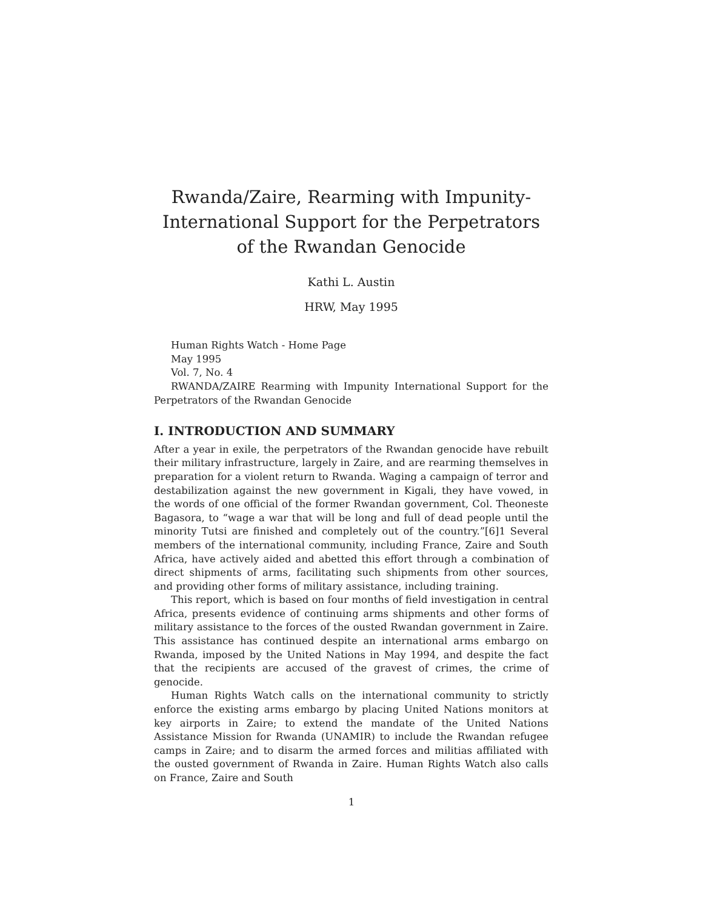Rwanda/Zaire, Rearming with Impunity-International Support for the Perpetrators of the Rwandan Genocide
Kathi L. Austin
HRW, May 1995
Human Rights Watch - Home Page
May 1995
Vol. 7, No. 4
RWANDA/ZAIRE Rearming with Impunity International Support for the Perpetrators of the Rwandan Genocide
I. INTRODUCTION AND SUMMARY
After a year in exile, the perpetrators of the Rwandan genocide have rebuilt their military infrastructure, largely in Zaire, and are rearming themselves in preparation for a violent return to Rwanda. Waging a campaign of terror and destabilization against the new government in Kigali, they have vowed, in the words of one official of the former Rwandan government, Col. Theoneste Bagasora, to “wage a war that will be long and full of dead people until the minority Tutsi are finished and completely out of the country.”[6]1 Several members of the international community, including France, Zaire and South Africa, have actively aided and abetted this effort through a combination of direct shipments of arms, facilitating such shipments from other sources, and providing other forms of military assistance, including training.
This report, which is based on four months of field investigation in central Africa, presents evidence of continuing arms shipments and other forms of military assistance to the forces of the ousted Rwandan government in Zaire. This assistance has continued despite an international arms embargo on Rwanda, imposed by the United Nations in May 1994, and despite the fact that the recipients are accused of the gravest of crimes, the crime of genocide.
Human Rights Watch calls on the international community to strictly enforce the existing arms embargo by placing United Nations monitors at key airports in Zaire; to extend the mandate of the United Nations Assistance Mission for Rwanda (UNAMIR) to include the Rwandan refugee camps in Zaire; and to disarm the armed forces and militias affiliated with the ousted government of Rwanda in Zaire. Human Rights Watch also calls on France, Zaire and South
1